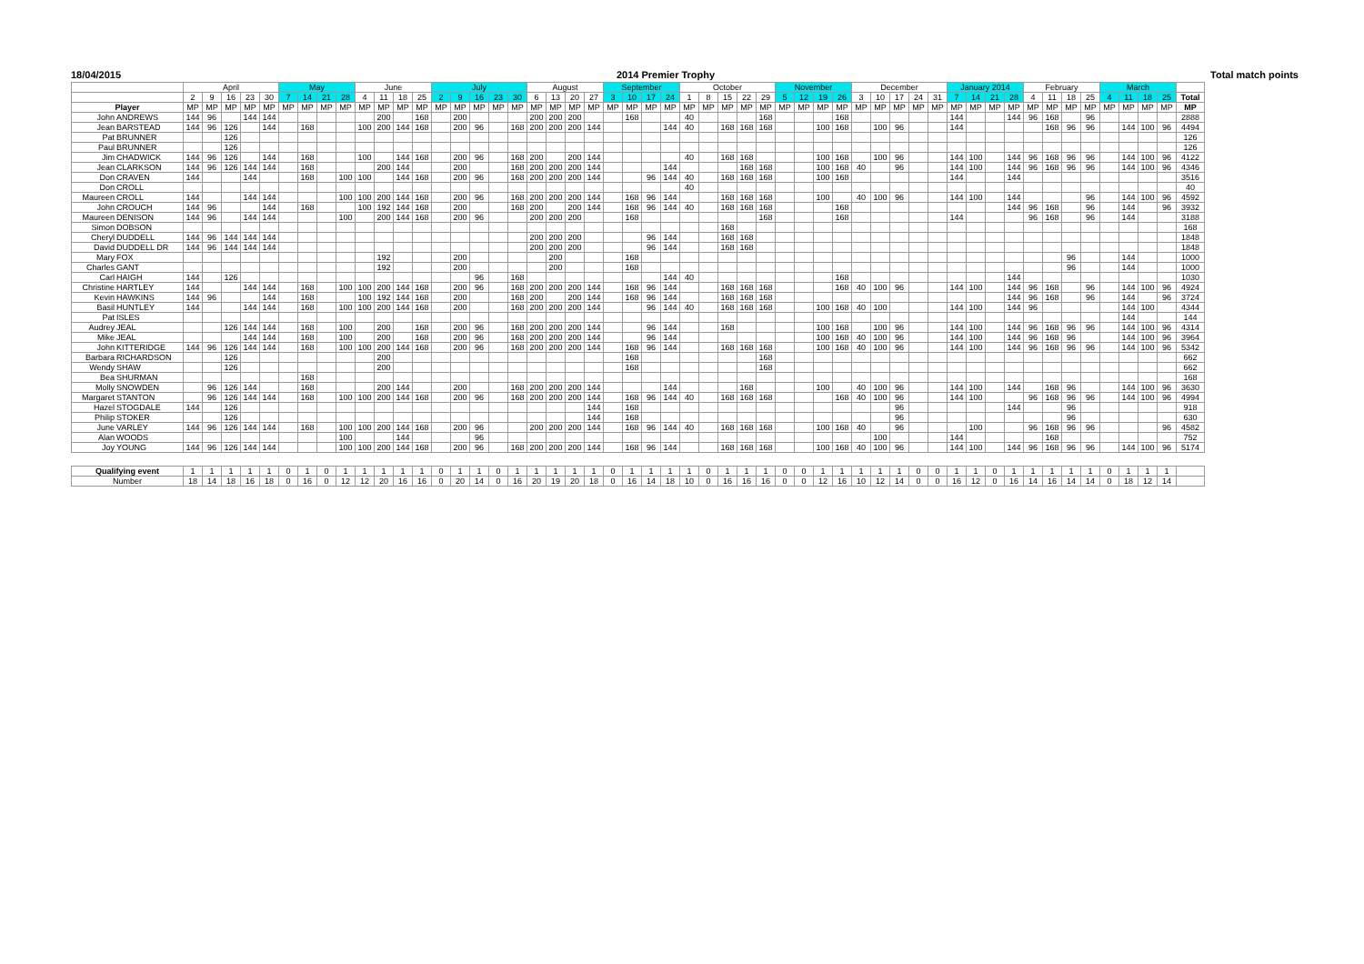18/04/2015 2014 Premier Trophy Total match points
| | | April | | | | | May | | | | June | | | | July | | | | | August | | | | September | | | | October | | | | | November | | | | December | | | | | January 2014 | | | | February | | | | March | | | | |
| | | 2 | 9 | 16 | 23 | 30 | 7 | 14 | 21 | 28 | 4 | 11 | 18 | 25 | 2 | 9 | 16 | 23 | 30 | 6 | 13 | 20 | 27 | 3 | 10 | 17 | 24 | 1 | 8 | 15 | 22 | 29 | 5 | 12 | 19 | 26 | 3 | 10 | 17 | 24 | 31 | 7 | 14 | 21 | 28 | 4 | 11 | 18 | 25 | 4 | 11 | 18 | 25 | Total |
| Player | | MP | MP | MP | MP | MP | MP | MP | MP | MP | MP | MP | MP | MP | MP | MP | MP | MP | MP | MP | MP | MP | MP | MP | MP | MP | MP | MP | MP | MP | MP | MP | MP | MP | MP | MP | MP | MP | MP | MP | MP | MP | MP | MP | MP | MP | MP | MP | MP | MP | MP | MP | MP | MP |
| John | ANDREWS | 144 | 96 | | 144 | 144 | | | | | | 200 | | 168 | | 200 | | | | 200 | 200 | 200 | | | 168 | | | 40 | | | | 168 | | | | 168 | | | | | | 144 | | | 144 | 96 | 168 | | 96 | | | | | 2888 |
| Jean | BARSTEAD | 144 | 96 | 126 | | 144 | | 168 | | | 100 | 200 | 144 | 168 | | 200 | 96 | | 168 | 200 | 200 | 200 | 144 | | | | 144 | 40 | | 168 | 168 | 168 | | | 100 | 168 | | 100 | 96 | | | 144 | | | | | 168 | 96 | 96 | | 144 | 100 | 96 | 4494 |
| Pat | BRUNNER | | | 126 | | | | | | | | | | | | | | | | | | | | | | | | | | | | | | | | | | | | | | | | | | | | | | | | | | 126 |
| Paul | BRUNNER | | | 126 | | | | | | | | | | | | | | | | | | | | | | | | | | | | | | | | | | | | | | | | | | | | | | | | | | 126 |
| Jim | CHADWICK | 144 | 96 | 126 | | 144 | | 168 | | | 100 | | 144 | 168 | | 200 | 96 | | 168 | 200 | | 200 | 144 | | | | | 40 | | 168 | 168 | | | | 100 | 168 | | 100 | 96 | | | 144 | 100 | | 144 | 96 | 168 | 96 | 96 | | 144 | 100 | 96 | 4122 |
| Jean | CLARKSON | 144 | 96 | 126 | 144 | 144 | | 168 | | | | 200 | 144 | | | 200 | | | 168 | 200 | 200 | 200 | 144 | | | | 144 | | | | 168 | 168 | | | 100 | 168 | 40 | | 96 | | | 144 | 100 | | 144 | 96 | 168 | 96 | 96 | | 144 | 100 | 96 | 4346 |
| Don | CRAVEN | 144 | | | 144 | | | 168 | | 100 | 100 | | 144 | 168 | | 200 | 96 | | 168 | 200 | 200 | 200 | 144 | | | 96 | 144 | 40 | | 168 | 168 | 168 | | | 100 | 168 | | | | | | 144 | | | 144 | | | | | | | | | 3516 |
| Don | CROLL | | | | | | | | | | | | | | | | | | | | | | | | | | | 40 | | | | | | | | | | | | | | | | | | | | | | | | | | 40 |
| Maureen | CROLL | 144 | | | 144 | 144 | | | | 100 | 100 | 200 | 144 | 168 | | 200 | 96 | | 168 | 200 | 200 | 200 | 144 | | 168 | 96 | 144 | | | 168 | 168 | 168 | | | 100 | | 40 | 100 | 96 | | | 144 | 100 | | 144 | | | | 96 | | 144 | 100 | 96 | 4592 |
| John | CROUCH | 144 | 96 | | | 144 | | 168 | | | 100 | 192 | 144 | 168 | | 200 | | | 168 | 200 | | 200 | 144 | | 168 | 96 | 144 | 40 | | 168 | 168 | 168 | | | | 168 | | | | | | | | | 144 | 96 | 168 | | 96 | | 144 | | 96 | 3932 |
| Maureen | DENISON | 144 | 96 | | 144 | 144 | | | | 100 | | 200 | 144 | 168 | | 200 | 96 | | | 200 | 200 | 200 | | | 168 | | | | | | | 168 | | | | 168 | | | | | | 144 | | | | 96 | 168 | | 96 | | 144 | | | 3188 |
| Simon | DOBSON | | | | | | | | | | | | | | | | | | | | | | | | | | | | | 168 | | | | | | | | | | | | | | | | | | | | | | | | 168 |
| Cheryl | DUDDELL | 144 | 96 | 144 | 144 | 144 | | | | | | | | | | | | | | 200 | 200 | 200 | | | | 96 | 144 | | | 168 | 168 | | | | | | | | | | | | | | | | | | | | | | | 1848 |
| David | DUDDELL DR | 144 | 96 | 144 | 144 | 144 | | | | | | | | | | | | | | 200 | 200 | 200 | | | | 96 | 144 | | | 168 | 168 | | | | | | | | | | | | | | | | | | | | | | | 1848 |
| Mary | FOX | | | | | | | | | | | 192 | | | | 200 | | | | | 200 | | | | 168 | | | | | | | | | | | | | | | | | | | | | | | 96 | | | 144 | | | 1000 |
| Charles | GANT | | | | | | | | | | | 192 | | | | 200 | | | | | 200 | | | | 168 | | | | | | | | | | | | | | | | | | | | | | | 96 | | | 144 | | | 1000 |
| Carl | HAIGH | 144 | | 126 | | | | | | | | | | | | | 96 | | 168 | | | | | | | | 144 | 40 | | | | | | | | 168 | | | | | | | | | 144 | | | | | | | | | 1030 |
| Christine | HARTLEY | 144 | | | 144 | 144 | | 168 | | 100 | 100 | 200 | 144 | 168 | | 200 | 96 | | 168 | 200 | 200 | 200 | 144 | | 168 | 96 | 144 | | | 168 | 168 | 168 | | | | 168 | 40 | 100 | 96 | | | 144 | 100 | | 144 | 96 | 168 | | 96 | | 144 | 100 | 96 | 4924 |
| Kevin | HAWKINS | 144 | 96 | | | 144 | | 168 | | | 100 | 192 | 144 | 168 | | 200 | | | 168 | 200 | | 200 | 144 | | 168 | 96 | 144 | | | 168 | 168 | 168 | | | | | | | | | | | | | 144 | 96 | 168 | | 96 | | 144 | | 96 | 3724 |
| Basil | HUNTLEY | 144 | | | 144 | 144 | | 168 | | 100 | 100 | 200 | 144 | 168 | | 200 | | | 168 | 200 | 200 | 200 | 144 | | | 96 | 144 | 40 | | 168 | 168 | 168 | | | 100 | 168 | 40 | 100 | | | | 144 | 100 | | 144 | 96 | | | | | 144 | 100 | | 4344 |
| Pat | ISLES | | | | | | | | | | | | | | | | | | | | | | | | | | | | | | | | | | | | | | | | | | | | | | | | | | 144 | | | 144 |
| Audrey | JEAL | | | 126 | 144 | 144 | | 168 | | 100 | | 200 | | 168 | | 200 | 96 | | 168 | 200 | 200 | 200 | 144 | | | 96 | 144 | | | 168 | | | | | 100 | 168 | | 100 | 96 | | | 144 | 100 | | 144 | 96 | 168 | 96 | 96 | | 144 | 100 | 96 | 4314 |
| Mike | JEAL | | | | 144 | 144 | | 168 | | 100 | | 200 | | 168 | | 200 | 96 | | 168 | 200 | 200 | 200 | 144 | | | 96 | 144 | | | | | | | | 100 | 168 | 40 | 100 | 96 | | | 144 | 100 | | 144 | 96 | 168 | 96 | | | 144 | 100 | 96 | 3964 |
| John | KITTERIDGE | 144 | 96 | 126 | 144 | 144 | | 168 | | 100 | 100 | 200 | 144 | 168 | | 200 | 96 | | 168 | 200 | 200 | 200 | 144 | | 168 | 96 | 144 | | | 168 | 168 | 168 | | | 100 | 168 | 40 | 100 | 96 | | | 144 | 100 | | 144 | 96 | 168 | 96 | 96 | | 144 | 100 | 96 | 5342 |
| Barbara | RICHARDSON | | | 126 | | | | | | | | 200 | | | | | | | | | | | | | 168 | | | | | | | 168 | | | | | | | | | | | | | | | | | | | | | | 662 |
| Wendy | SHAW | | | 126 | | | | | | | | 200 | | | | | | | | | | | | | 168 | | | | | | | 168 | | | | | | | | | | | | | | | | | | | | | | 662 |
| Bea | SHURMAN | | | | | | | 168 | | | | | | | | | | | | | | | | | | | | | | | | | | | | | | | | | | | | | | | | | | | | | | 168 |
| Molly | SNOWDEN | | 96 | 126 | 144 | | | 168 | | | | 200 | 144 | | | 200 | | | 168 | 200 | 200 | 200 | 144 | | | | 144 | | | | 168 | | | | 100 | | 40 | 100 | 96 | | | 144 | 100 | | 144 | | 168 | 96 | | | 144 | 100 | 96 | 3630 |
| Margaret | STANTON | | 96 | 126 | 144 | 144 | | 168 | | 100 | 100 | 200 | 144 | 168 | | 200 | 96 | | 168 | 200 | 200 | 200 | 144 | | 168 | 96 | 144 | 40 | | 168 | 168 | 168 | | | | 168 | 40 | 100 | 96 | | | 144 | 100 | | | 96 | 168 | 96 | 96 | | 144 | 100 | 96 | 4994 |
| Hazel | STOGDALE | 144 | | 126 | | | | | | | | | | | | | | | | | | | 144 | | 168 | | | | | | | | | | | | | | 96 | | | | | | 144 | | | 96 | | | | | | 918 |
| Philip | STOKER | | | 126 | | | | | | | | | | | | | | | | | | | 144 | | 168 | | | | | | | | | | | | | | 96 | | | | | | | | | 96 | | | | | | 630 |
| June | VARLEY | 144 | 96 | 126 | 144 | 144 | | 168 | | 100 | 100 | 200 | 144 | 168 | | 200 | 96 | | | 200 | 200 | 200 | 144 | | 168 | 96 | 144 | 40 | | 168 | 168 | 168 | | | 100 | 168 | 40 | | 96 | | | | 100 | | | 96 | 168 | 96 | 96 | | | | 96 | 4582 |
| Alan | WOODS | | | | | | | | | 100 | | | 144 | | | | 96 | | | | | | | | | | | | | | | | | | | | | 100 | | | | 144 | | | | | 168 | | | | | | | 752 |
| Joy | YOUNG | 144 | 96 | 126 | 144 | 144 | | | | 100 | 100 | 200 | 144 | 168 | | 200 | 96 | | 168 | 200 | 200 | 200 | 144 | | 168 | 96 | 144 | | | 168 | 168 | 168 | | | 100 | 168 | 40 | 100 | 96 | | | 144 | 100 | | 144 | 96 | 168 | 96 | 96 | | 144 | 100 | 96 | 5174 |
| Qualifying event | | 1 | 1 | 1 | 1 | 1 | 0 | 1 | 0 | 1 | 1 | 1 | 1 | 1 | 0 | 1 | 1 | 0 | 1 | 1 | 1 | 1 | 1 | 0 | 1 | 1 | 1 | 1 | 0 | 1 | 1 | 1 | 0 | 0 | 1 | 1 | 1 | 1 | 1 | 0 | 0 | 1 | 1 | 0 | 1 | 1 | 1 | 1 | 1 | 0 | 1 | 1 | 1 | |
| Number | | 18 | 14 | 18 | 16 | 18 | 0 | 16 | 0 | 12 | 12 | 20 | 16 | 16 | 0 | 20 | 14 | 0 | 16 | 20 | 19 | 20 | 18 | 0 | 16 | 14 | 18 | 10 | 0 | 16 | 16 | 16 | 0 | 0 | 12 | 16 | 10 | 12 | 14 | 0 | 0 | 16 | 12 | 0 | 16 | 14 | 16 | 14 | 14 | 0 | 18 | 12 | 14 | |